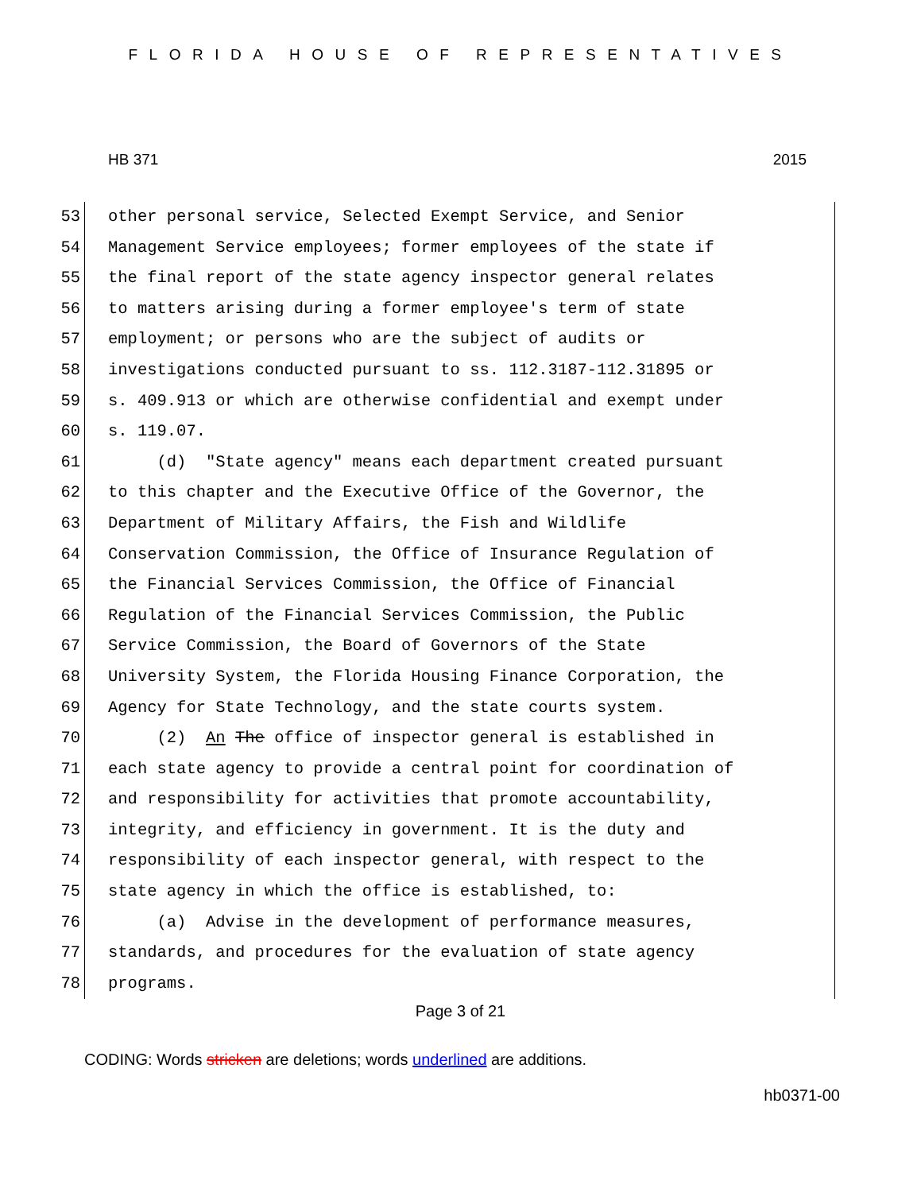FLORIDA HOUSE OF REPRESENTATIVES
HB 371 2015
53 other personal service, Selected Exempt Service, and Senior
54 Management Service employees; former employees of the state if
55 the final report of the state agency inspector general relates
56 to matters arising during a former employee's term of state
57 employment; or persons who are the subject of audits or
58 investigations conducted pursuant to ss. 112.3187-112.31895 or
59 s. 409.913 or which are otherwise confidential and exempt under
60 s. 119.07.
61 (d) "State agency" means each department created pursuant
62 to this chapter and the Executive Office of the Governor, the
63 Department of Military Affairs, the Fish and Wildlife
64 Conservation Commission, the Office of Insurance Regulation of
65 the Financial Services Commission, the Office of Financial
66 Regulation of the Financial Services Commission, the Public
67 Service Commission, the Board of Governors of the State
68 University System, the Florida Housing Finance Corporation, the
69 Agency for State Technology, and the state courts system.
70 (2) An The office of inspector general is established in
71 each state agency to provide a central point for coordination of
72 and responsibility for activities that promote accountability,
73 integrity, and efficiency in government. It is the duty and
74 responsibility of each inspector general, with respect to the
75 state agency in which the office is established, to:
76 (a) Advise in the development of performance measures,
77 standards, and procedures for the evaluation of state agency
78 programs.
Page 3 of 21
CODING: Words stricken are deletions; words underlined are additions.
hb0371-00